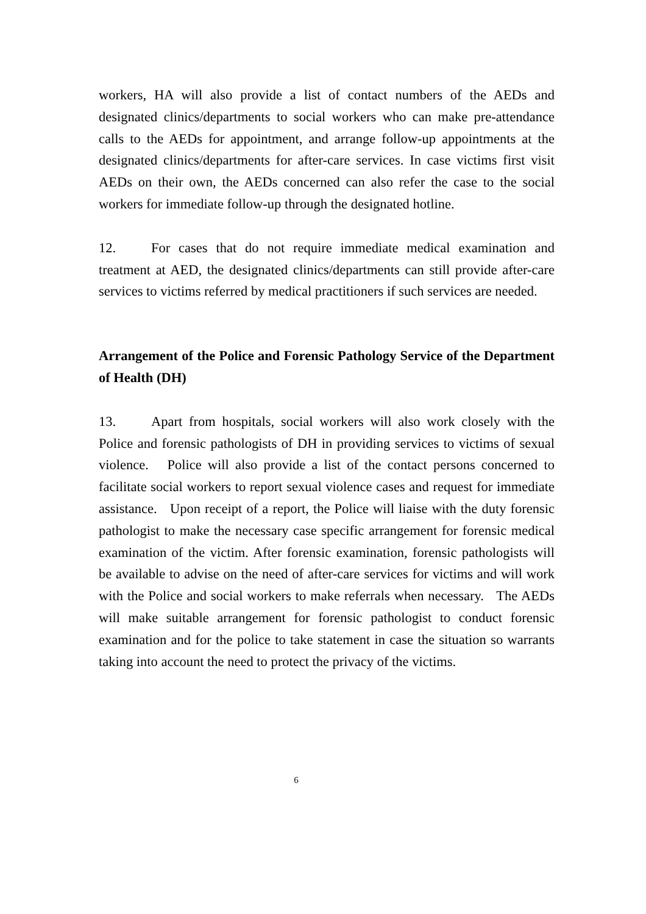workers, HA will also provide a list of contact numbers of the AEDs and designated clinics/departments to social workers who can make pre-attendance calls to the AEDs for appointment, and arrange follow-up appointments at the designated clinics/departments for after-care services. In case victims first visit AEDs on their own, the AEDs concerned can also refer the case to the social workers for immediate follow-up through the designated hotline.
12. For cases that do not require immediate medical examination and treatment at AED, the designated clinics/departments can still provide after-care services to victims referred by medical practitioners if such services are needed.
Arrangement of the Police and Forensic Pathology Service of the Department of Health (DH)
13. Apart from hospitals, social workers will also work closely with the Police and forensic pathologists of DH in providing services to victims of sexual violence. Police will also provide a list of the contact persons concerned to facilitate social workers to report sexual violence cases and request for immediate assistance. Upon receipt of a report, the Police will liaise with the duty forensic pathologist to make the necessary case specific arrangement for forensic medical examination of the victim. After forensic examination, forensic pathologists will be available to advise on the need of after-care services for victims and will work with the Police and social workers to make referrals when necessary. The AEDs will make suitable arrangement for forensic pathologist to conduct forensic examination and for the police to take statement in case the situation so warrants taking into account the need to protect the privacy of the victims.
6